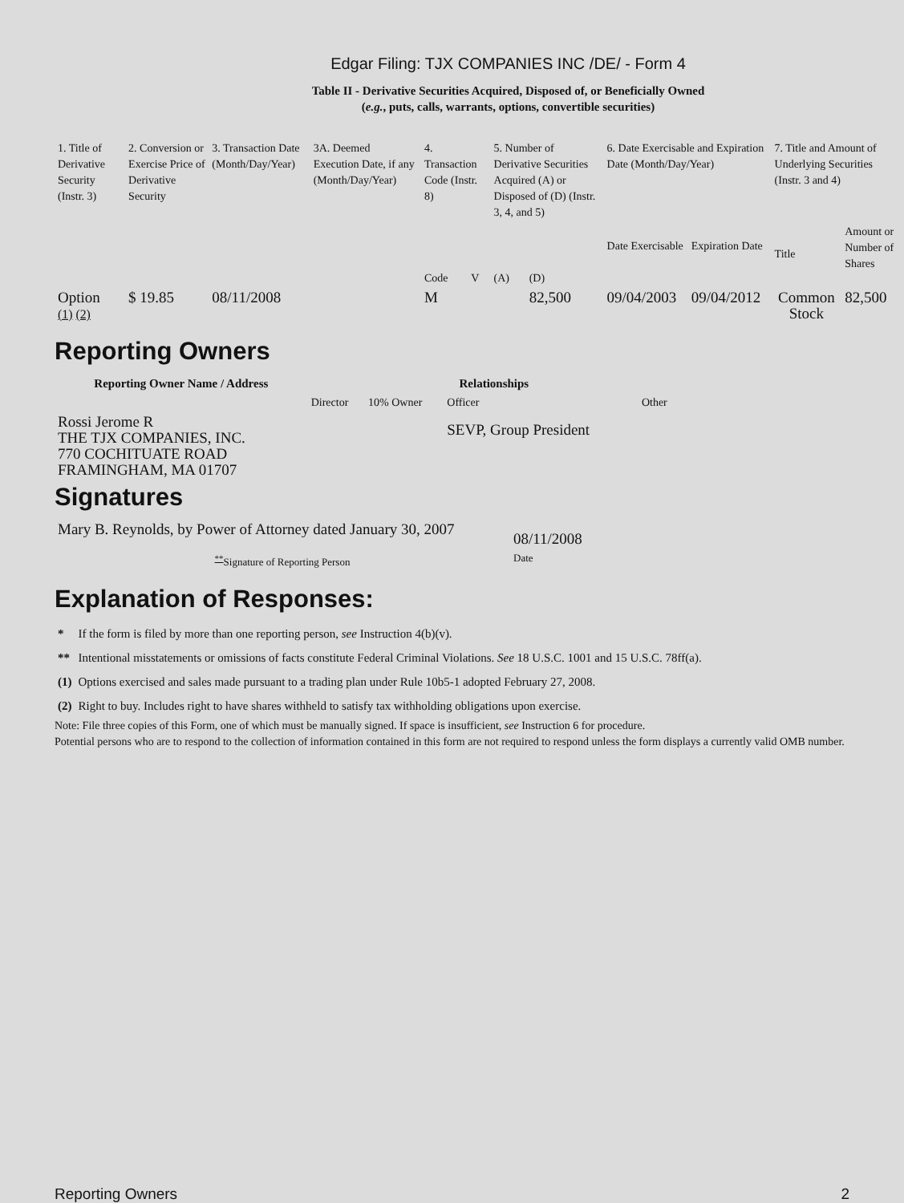Edgar Filing: TJX COMPANIES INC /DE/ - Form 4
Table II - Derivative Securities Acquired, Disposed of, or Beneficially Owned
(e.g., puts, calls, warrants, options, convertible securities)
| 1. Title of Derivative Security (Instr. 3) | 2. Conversion or Exercise Price of Derivative Security | 3. Transaction Date (Month/Day/Year) | 3A. Deemed Execution Date, if any (Month/Day/Year) | 4. Transaction Code (Instr. 8) | | 5. Number of Derivative Securities Acquired (A) or Disposed of (D) (Instr. 3, 4, and 5) | | 6. Date Exercisable and Expiration Date (Month/Day/Year) | | 7. Title and Amount of Underlying Securities (Instr. 3 and 4) | |
| --- | --- | --- | --- | --- | --- | --- | --- | --- | --- | --- | --- |
| | | | | Code | V | (A) | (D) | Date Exercisable | Expiration Date | Title | Amount or Number of Shares |
| Option (1) (2) | $ 19.85 | 08/11/2008 | | M | | | 82,500 | 09/04/2003 | 09/04/2012 | Common Stock | 82,500 |
Reporting Owners
| Reporting Owner Name / Address | Relationships | | | |
| --- | --- | --- | --- | --- |
| | Director | 10% Owner | Officer | Other |
| Rossi Jerome R THE TJX COMPANIES, INC. 770 COCHITUATE ROAD FRAMINGHAM, MA 01707 | | | SEVP, Group President | |
Signatures
| Mary B. Reynolds, by Power of Attorney dated January 30, 2007 | 08/11/2008 |
| <sup>**</sup> Signature of Reporting Person | Date |
Explanation of Responses:
| * | If the form is filed by more than one reporting person, see Instruction 4(b)(v). |
| ** | Intentional misstatements or omissions of facts constitute Federal Criminal Violations. See 18 U.S.C. 1001 and 15 U.S.C. 78ff(a). |
| (1) | Options exercised and sales made pursuant to a trading plan under Rule 10b5-1 adopted February 27, 2008. |
| (2) | Right to buy. Includes right to have shares withheld to satisfy tax withholding obligations upon exercise. |
Note: File three copies of this Form, one of which must be manually signed. If space is insufficient, see Instruction 6 for procedure.
Potential persons who are to respond to the collection of information contained in this form are not required to respond unless the form displays a currently valid OMB number.
Reporting Owners 2